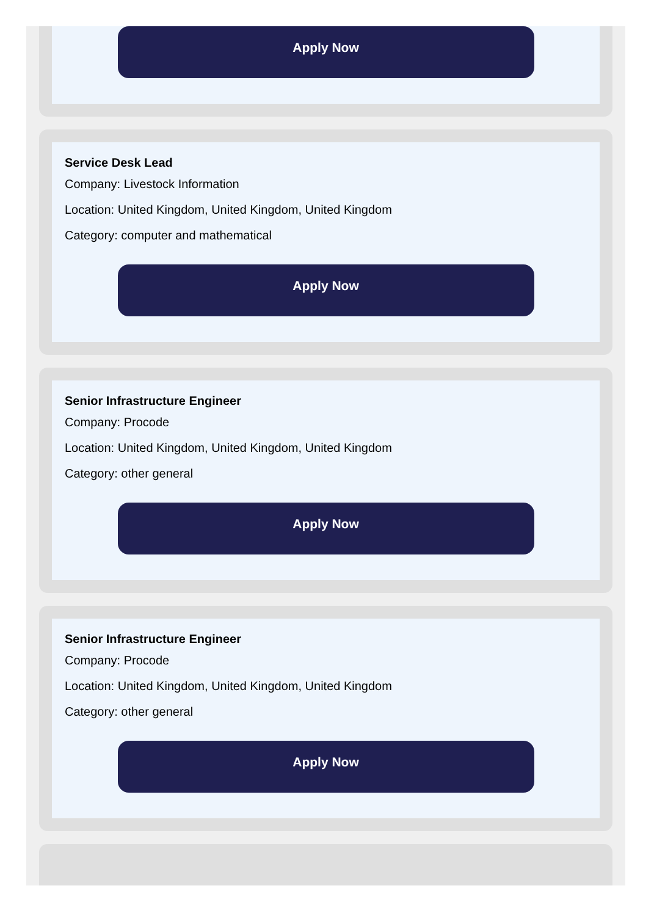Apply Now
Service Desk Lead
Company: Livestock Information
Location: United Kingdom, United Kingdom, United Kingdom
Category: computer and mathematical
Apply Now
Senior Infrastructure Engineer
Company: Procode
Location: United Kingdom, United Kingdom, United Kingdom
Category: other general
Apply Now
Senior Infrastructure Engineer
Company: Procode
Location: United Kingdom, United Kingdom, United Kingdom
Category: other general
Apply Now